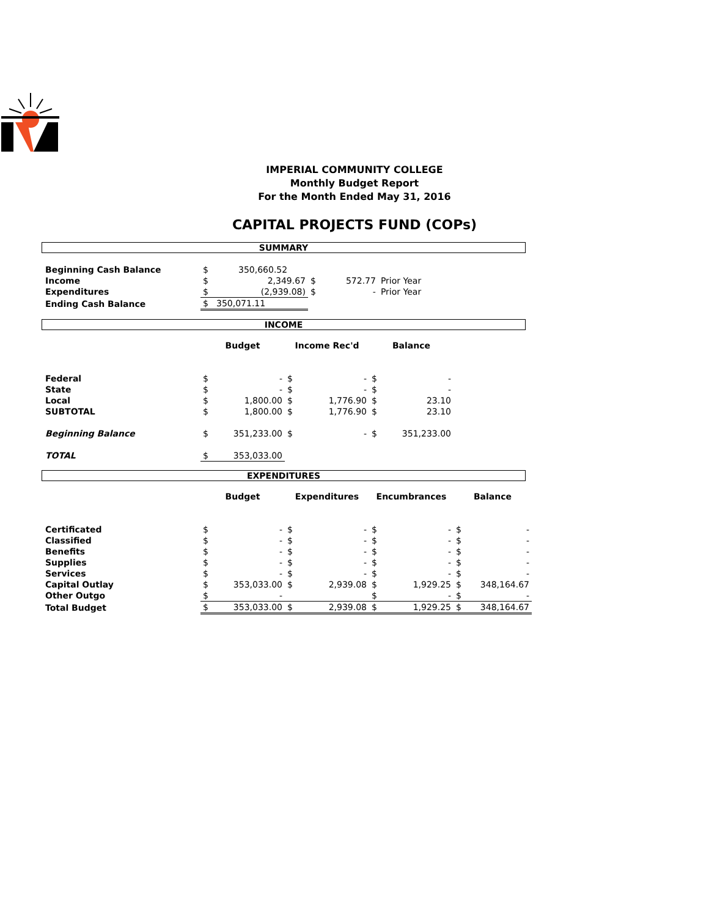IMPERIAL COMMUNITY COLLEGE
Monthly Budget Report
For the Month Ended May 31, 2016
CAPITAL PROJECTS FUND (COPs)
SUMMARY
| Beginning Cash Balance | $ | 350,660.52 | | | |
| Income | $ | 2,349.67 | $ | 572.77 | Prior Year |
| Expenditures | $ | (2,939.08) | $ | - | Prior Year |
| Ending Cash Balance | $ | 350,071.11 | | | |
INCOME
| | Budget | | Income Rec'd | | Balance | |
| Federal | $ | - | $ | - | $ | - |
| State | $ | - | $ | - | $ | - |
| Local | $ | 1,800.00 | $ | 1,776.90 | $ | 23.10 |
| SUBTOTAL | $ | 1,800.00 | $ | 1,776.90 | $ | 23.10 |
| Beginning Balance | $ | 351,233.00 | $ | - | $ | 351,233.00 |
| TOTAL | $ | 353,033.00 | | | | |
EXPENDITURES
| | Budget | | Expenditures | | Encumbrances | | Balance | |
| Certificated | $ | - | $ | - | $ | - | $ | - |
| Classified | $ | - | $ | - | $ | - | $ | - |
| Benefits | $ | - | $ | - | $ | - | $ | - |
| Supplies | $ | - | $ | - | $ | - | $ | - |
| Services | $ | - | $ | - | $ | - | $ | - |
| Capital Outlay | $ | 353,033.00 | $ | 2,939.08 | $ | 1,929.25 | $ | 348,164.67 |
| Other Outgo | $ | - | | | $ | - | $ | - |
| Total Budget | $ | 353,033.00 | $ | 2,939.08 | $ | 1,929.25 | $ | 348,164.67 |